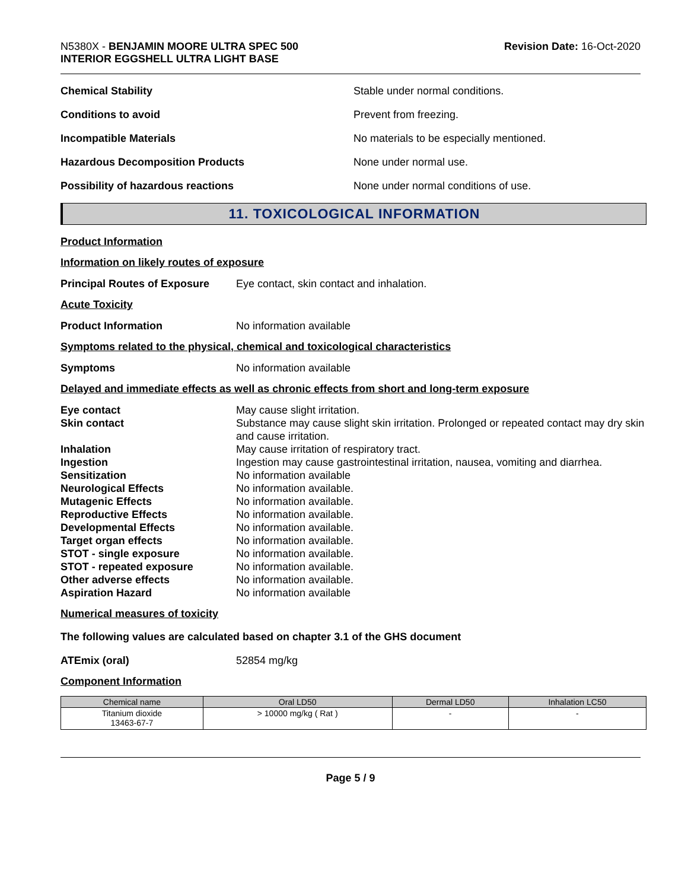N5380X - BENJAMIN MOORE ULTRA SPEC 500
INTERIOR EGGSHELL ULTRA LIGHT BASE
Revision Date: 16-Oct-2020
Chemical Stability
Stable under normal conditions.
Conditions to avoid
Prevent from freezing.
Incompatible Materials
No materials to be especially mentioned.
Hazardous Decomposition Products
None under normal use.
Possibility of hazardous reactions
None under normal conditions of use.
11. TOXICOLOGICAL INFORMATION
Product Information
Information on likely routes of exposure
Principal Routes of Exposure
Eye contact, skin contact and inhalation.
Acute Toxicity
Product Information
No information available
Symptoms related to the physical, chemical and toxicological characteristics
Symptoms
No information available
Delayed and immediate effects as well as chronic effects from short and long-term exposure
Eye contact
May cause slight irritation.
Skin contact
Substance may cause slight skin irritation. Prolonged or repeated contact may dry skin and cause irritation.
Inhalation
May cause irritation of respiratory tract.
Ingestion
Ingestion may cause gastrointestinal irritation, nausea, vomiting and diarrhea.
Sensitization
No information available
Neurological Effects
No information available.
Mutagenic Effects
No information available.
Reproductive Effects
No information available.
Developmental Effects
No information available.
Target organ effects
No information available.
STOT - single exposure
No information available.
STOT - repeated exposure
No information available.
Other adverse effects
No information available.
Aspiration Hazard
No information available
Numerical measures of toxicity
The following values are calculated based on chapter 3.1 of the GHS document
ATEmix (oral)
52854 mg/kg
Component Information
| Chemical name | Oral LD50 | Dermal LD50 | Inhalation LC50 |
| --- | --- | --- | --- |
| Titanium dioxide 13463-67-7 | > 10000 mg/kg ( Rat ) | - | - |
Page 5 / 9